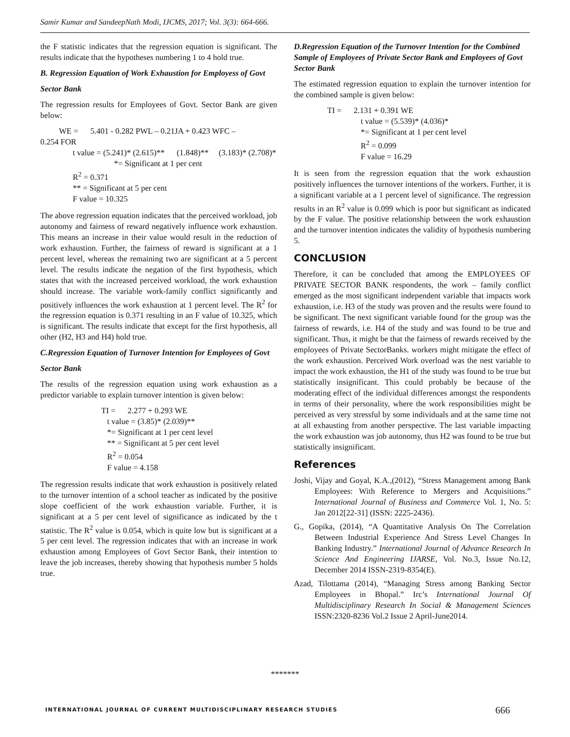Samir Kumar and SandeepNath Modi, IJCMS, 2017; Vol. 3(3): 664-666.
the F statistic indicates that the regression equation is significant. The results indicate that the hypotheses numbering 1 to 4 hold true.
B. Regression Equation of Work Exhaustion for Employess of Govt
Sector Bank
The regression results for Employees of Govt. Sector Bank are given below:
WE = 5.401 - 0.282 PWL – 0.21JA + 0.423 WFC –
0.254 FOR
t value = (5.241)* (2.615)** (1.848)** (3.183)* (2.708)*
*= Significant at 1 per cent
R<sup>2</sup> = 0.371
** = Significant at 5 per cent
F value = 10.325
The above regression equation indicates that the perceived workload, job autonomy and fairness of reward negatively influence work exhaustion. This means an increase in their value would result in the reduction of work exhaustion. Further, the fairness of reward is significant at a 1 percent level, whereas the remaining two are significant at a 5 percent level. The results indicate the negation of the first hypothesis, which states that with the increased perceived workload, the work exhaustion should increase. The variable work-family conflict significantly and positively influences the work exhaustion at 1 percent level. The R<sup>2</sup> for the regression equation is 0.371 resulting in an F value of 10.325, which is significant. The results indicate that except for the first hypothesis, all other (H2, H3 and H4) hold true.
C.Regression Equation of Turnover Intention for Employees of Govt
Sector Bank
The results of the regression equation using work exhaustion as a predictor variable to explain turnover intention is given below:
TI = 2.277 + 0.293 WE
t value = (3.85)* (2.039)**
*= Significant at 1 per cent level
** = Significant at 5 per cent level
R<sup>2</sup> = 0.054
F value = 4.158
The regression results indicate that work exhaustion is positively related to the turnover intention of a school teacher as indicated by the positive slope coefficient of the work exhaustion variable. Further, it is significant at a 5 per cent level of significance as indicated by the t statistic. The R<sup>2</sup> value is 0.054, which is quite low but is significant at a 5 per cent level. The regression indicates that with an increase in work exhaustion among Employees of Govt Sector Bank, their intention to leave the job increases, thereby showing that hypothesis number 5 holds true.
D.Regression Equation of the Turnover Intention for the Combined Sample of Employees of Private Sector Bank and Employees of Govt Sector Bank
The estimated regression equation to explain the turnover intention for the combined sample is given below:
TI = 2.131 + 0.391 WE
t value = (5.539)* (4.036)*
*= Significant at 1 per cent level
R<sup>2</sup> = 0.099
F value = 16.29
It is seen from the regression equation that the work exhaustion positively influences the turnover intentions of the workers. Further, it is a significant variable at a 1 percent level of significance. The regression results in an R<sup>2</sup> value is 0.099 which is poor but significant as indicated by the F value. The positive relationship between the work exhaustion and the turnover intention indicates the validity of hypothesis numbering 5.
CONCLUSION
Therefore, it can be concluded that among the EMPLOYEES OF PRIVATE SECTOR BANK respondents, the work – family conflict emerged as the most significant independent variable that impacts work exhaustion, i.e. H3 of the study was proven and the results were found to be significant. The next significant variable found for the group was the fairness of rewards, i.e. H4 of the study and was found to be true and significant. Thus, it might be that the fairness of rewards received by the employees of Private SectorBanks. workers might mitigate the effect of the work exhaustion. Perceived Work overload was the nest variable to impact the work exhaustion, the H1 of the study was found to be true but statistically insignificant. This could probably be because of the moderating effect of the individual differences amongst the respondents in terms of their personality, where the work responsibilities might be perceived as very stressful by some individuals and at the same time not at all exhausting from another perspective. The last variable impacting the work exhaustion was job autonomy, thus H2 was found to be true but statistically insignificant.
References
Joshi, Vijay and Goyal, K.A.,(2012), “Stress Management among Bank Employees: With Reference to Mergers and Acquisitions.” International Journal of Business and Commerce Vol. 1, No. 5: Jan 2012[22-31] (ISSN: 2225-2436).
G., Gopika, (2014), “A Quantitative Analysis On The Correlation Between Industrial Experience And Stress Level Changes In Banking Industry.” International Journal of Advance Research In Science And Engineering IJARSE, Vol. No.3, Issue No.12, December 2014 ISSN-2319-8354(E).
Azad, Tilottama (2014), “Managing Stress among Banking Sector Employees in Bhopal.” Irc’s International Journal Of Multidisciplinary Research In Social & Management Sciences ISSN:2320-8236 Vol.2 Issue 2 April-June2014.
*******
INTERNATIONAL JOURNAL OF CURRENT MULTIDISCIPLINARY RESEARCH STUDIES
666